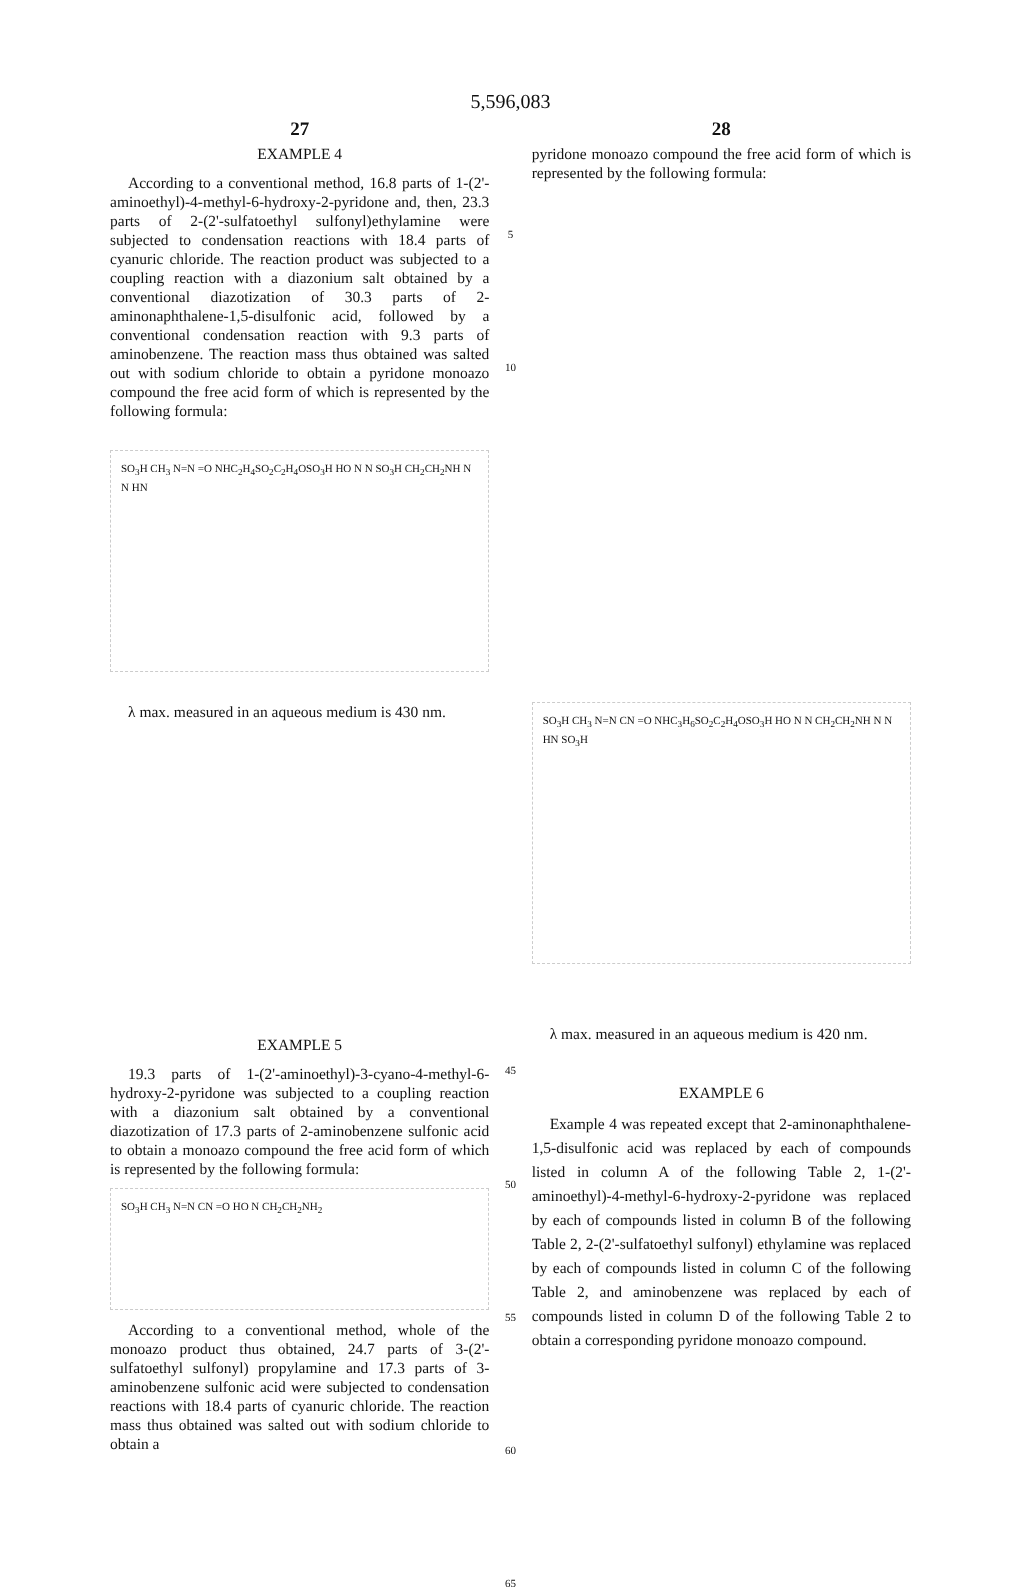5,596,083
27
EXAMPLE 4
According to a conventional method, 16.8 parts of 1-(2'-aminoethyl)-4-methyl-6-hydroxy-2-pyridone and, then, 23.3 parts of 2-(2'-sulfatoethyl sulfonyl)ethylamine were subjected to condensation reactions with 18.4 parts of cyanuric chloride. The reaction product was subjected to a coupling reaction with a diazonium salt obtained by a conventional diazotization of 30.3 parts of 2-aminonaphthalene-1,5-disulfonic acid, followed by a conventional condensation reaction with 9.3 parts of aminobenzene. The reaction mass thus obtained was salted out with sodium chloride to obtain a pyridone monoazo compound the free acid form of which is represented by the following formula:
SO<sub>3</sub>H CH<sub>3</sub> N=N =O NHC<sub>2</sub>H<sub>4</sub>SO<sub>2</sub>C<sub>2</sub>H<sub>4</sub>OSO<sub>3</sub>H HO N N SO<sub>3</sub>H CH<sub>2</sub>CH<sub>2</sub>NH N N HN
λ max. measured in an aqueous medium is 430 nm.
EXAMPLE 5
19.3 parts of 1-(2'-aminoethyl)-3-cyano-4-methyl-6-hydroxy-2-pyridone was subjected to a coupling reaction with a diazonium salt obtained by a conventional diazotization of 17.3 parts of 2-aminobenzene sulfonic acid to obtain a monoazo compound the free acid form of which is represented by the following formula:
SO<sub>3</sub>H CH<sub>3</sub> N=N CN =O HO N CH<sub>2</sub>CH<sub>2</sub>NH<sub>2</sub>
According to a conventional method, whole of the monoazo product thus obtained, 24.7 parts of 3-(2'-sulfatoethyl sulfonyl) propylamine and 17.3 parts of 3-aminobenzene sulfonic acid were subjected to condensation reactions with 18.4 parts of cyanuric chloride. The reaction mass thus obtained was salted out with sodium chloride to obtain a
5
10
45
50
55
60
65
28
pyridone monoazo compound the free acid form of which is represented by the following formula:
SO<sub>3</sub>H CH<sub>3</sub> N=N CN =O NHC<sub>3</sub>H<sub>6</sub>SO<sub>2</sub>C<sub>2</sub>H<sub>4</sub>OSO<sub>3</sub>H HO N N CH<sub>2</sub>CH<sub>2</sub>NH N N HN SO<sub>3</sub>H
λ max. measured in an aqueous medium is 420 nm.
EXAMPLE 6
Example 4 was repeated except that 2-aminonaphthalene-1,5-disulfonic acid was replaced by each of compounds listed in column A of the following Table 2, 1-(2'-aminoethyl)-4-methyl-6-hydroxy-2-pyridone was replaced by each of compounds listed in column B of the following Table 2, 2-(2'-sulfatoethyl sulfonyl) ethylamine was replaced by each of compounds listed in column C of the following Table 2, and aminobenzene was replaced by each of compounds listed in column D of the following Table 2 to obtain a corresponding pyridone monoazo compound.